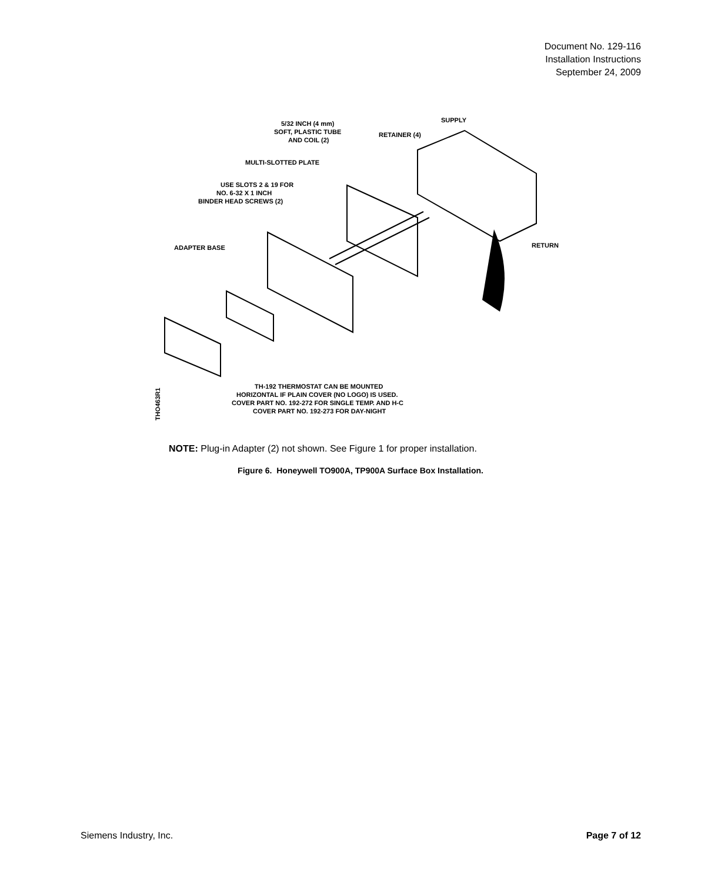Document No. 129-116
Installation Instructions
September 24, 2009
5/32 INCH (4 mm)
SOFT, PLASTIC TUBE
AND COIL (2)
SUPPLY
RETAINER (4)
MULTI-SLOTTED PLATE
USE SLOTS 2 & 19 FOR
NO. 6-32 X 1 INCH
BINDER HEAD SCREWS (2)
ADAPTER BASE
RETURN
TH-192 THERMOSTAT CAN BE MOUNTED
HORIZONTAL IF PLAIN COVER (NO LOGO) IS USED.
COVER PART NO. 192-272 FOR SINGLE TEMP. AND H-C
COVER PART NO. 192-273 FOR DAY-NIGHT
THO463R1
NOTE: Plug-in Adapter (2) not shown. See Figure 1 for proper installation.
Figure 6. Honeywell TO900A, TP900A Surface Box Installation.
Siemens Industry, Inc. Page 7 of 12